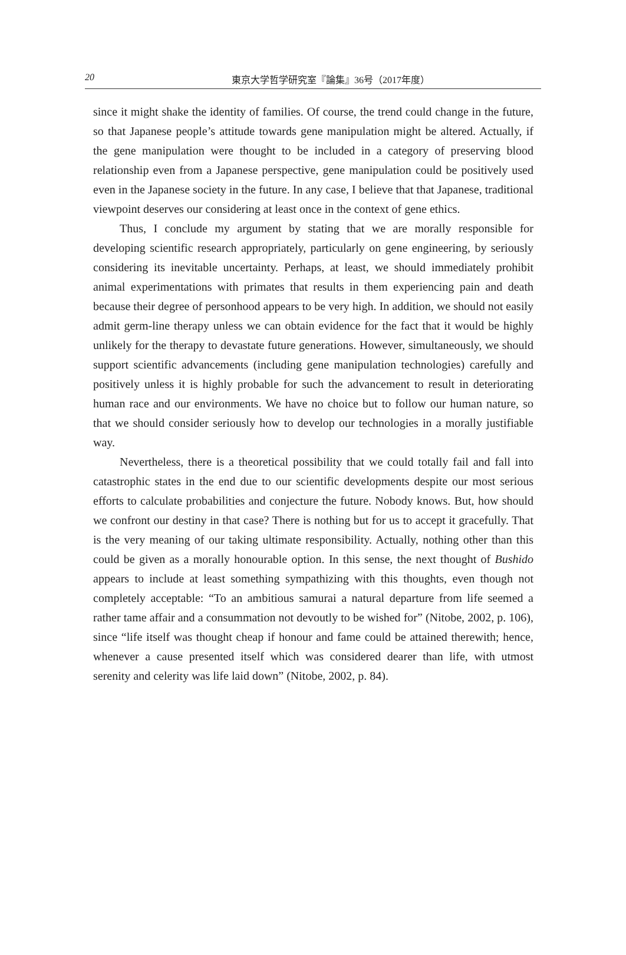20
東京大学哲学研究室『論集』36号（2017年度）
since it might shake the identity of families. Of course, the trend could change in the future, so that Japanese people’s attitude towards gene manipulation might be altered. Actually, if the gene manipulation were thought to be included in a category of preserving blood relationship even from a Japanese perspective, gene manipulation could be positively used even in the Japanese society in the future. In any case, I believe that that Japanese, traditional viewpoint deserves our considering at least once in the context of gene ethics.
Thus, I conclude my argument by stating that we are morally responsible for developing scientific research appropriately, particularly on gene engineering, by seriously considering its inevitable uncertainty. Perhaps, at least, we should immediately prohibit animal experimentations with primates that results in them experiencing pain and death because their degree of personhood appears to be very high. In addition, we should not easily admit germ-line therapy unless we can obtain evidence for the fact that it would be highly unlikely for the therapy to devastate future generations. However, simultaneously, we should support scientific advancements (including gene manipulation technologies) carefully and positively unless it is highly probable for such the advancement to result in deteriorating human race and our environments. We have no choice but to follow our human nature, so that we should consider seriously how to develop our technologies in a morally justifiable way.
Nevertheless, there is a theoretical possibility that we could totally fail and fall into catastrophic states in the end due to our scientific developments despite our most serious efforts to calculate probabilities and conjecture the future. Nobody knows. But, how should we confront our destiny in that case? There is nothing but for us to accept it gracefully. That is the very meaning of our taking ultimate responsibility. Actually, nothing other than this could be given as a morally honourable option. In this sense, the next thought of Bushido appears to include at least something sympathizing with this thoughts, even though not completely acceptable: “To an ambitious samurai a natural departure from life seemed a rather tame affair and a consummation not devoutly to be wished for” (Nitobe, 2002, p. 106), since “life itself was thought cheap if honour and fame could be attained therewith; hence, whenever a cause presented itself which was considered dearer than life, with utmost serenity and celerity was life laid down” (Nitobe, 2002, p. 84).